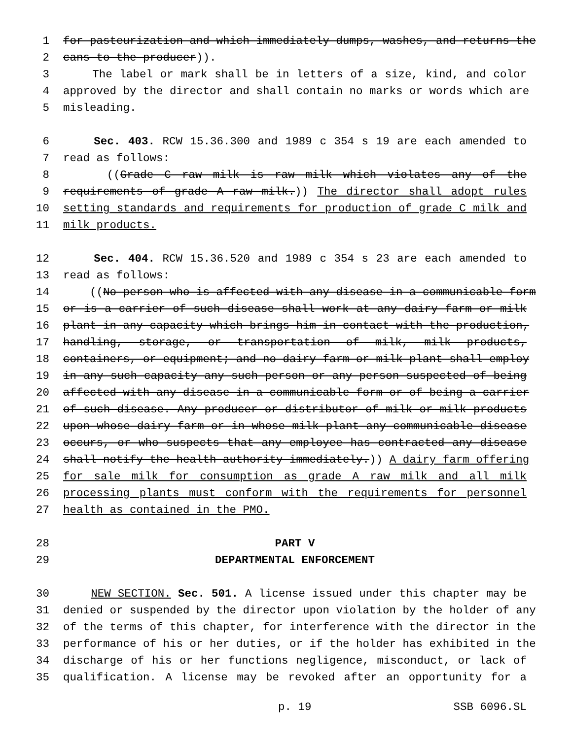1 for pasteurization and which immediately dumps, washes, and returns the
2 cans to the producer)).
3 The label or mark shall be in letters of a size, kind, and color
4 approved by the director and shall contain no marks or words which are
5 misleading.
6 Sec. 403. RCW 15.36.300 and 1989 c 354 s 19 are each amended to
7 read as follows:
8 ((Grade C raw milk is raw milk which violates any of the
9 requirements of grade A raw milk.)) The director shall adopt rules
10 setting standards and requirements for production of grade C milk and
11 milk products.
12 Sec. 404. RCW 15.36.520 and 1989 c 354 s 23 are each amended to
13 read as follows:
14 ((No person who is affected with any disease in a communicable form
15 or is a carrier of such disease shall work at any dairy farm or milk
16 plant in any capacity which brings him in contact with the production,
17 handling, storage, or transportation of milk, milk products,
18 containers, or equipment; and no dairy farm or milk plant shall employ
19 in any such capacity any such person or any person suspected of being
20 affected with any disease in a communicable form or of being a carrier
21 of such disease. Any producer or distributor of milk or milk products
22 upon whose dairy farm or in whose milk plant any communicable disease
23 occurs, or who suspects that any employee has contracted any disease
24 shall notify the health authority immediately.)) A dairy farm offering
25 for sale milk for consumption as grade A raw milk and all milk
26 processing plants must conform with the requirements for personnel
27 health as contained in the PMO.
28 PART V
29 DEPARTMENTAL ENFORCEMENT
30 NEW SECTION. Sec. 501. A license issued under this chapter may be
31 denied or suspended by the director upon violation by the holder of any
32 of the terms of this chapter, for interference with the director in the
33 performance of his or her duties, or if the holder has exhibited in the
34 discharge of his or her functions negligence, misconduct, or lack of
35 qualification. A license may be revoked after an opportunity for a
p. 19 SSB 6096.SL